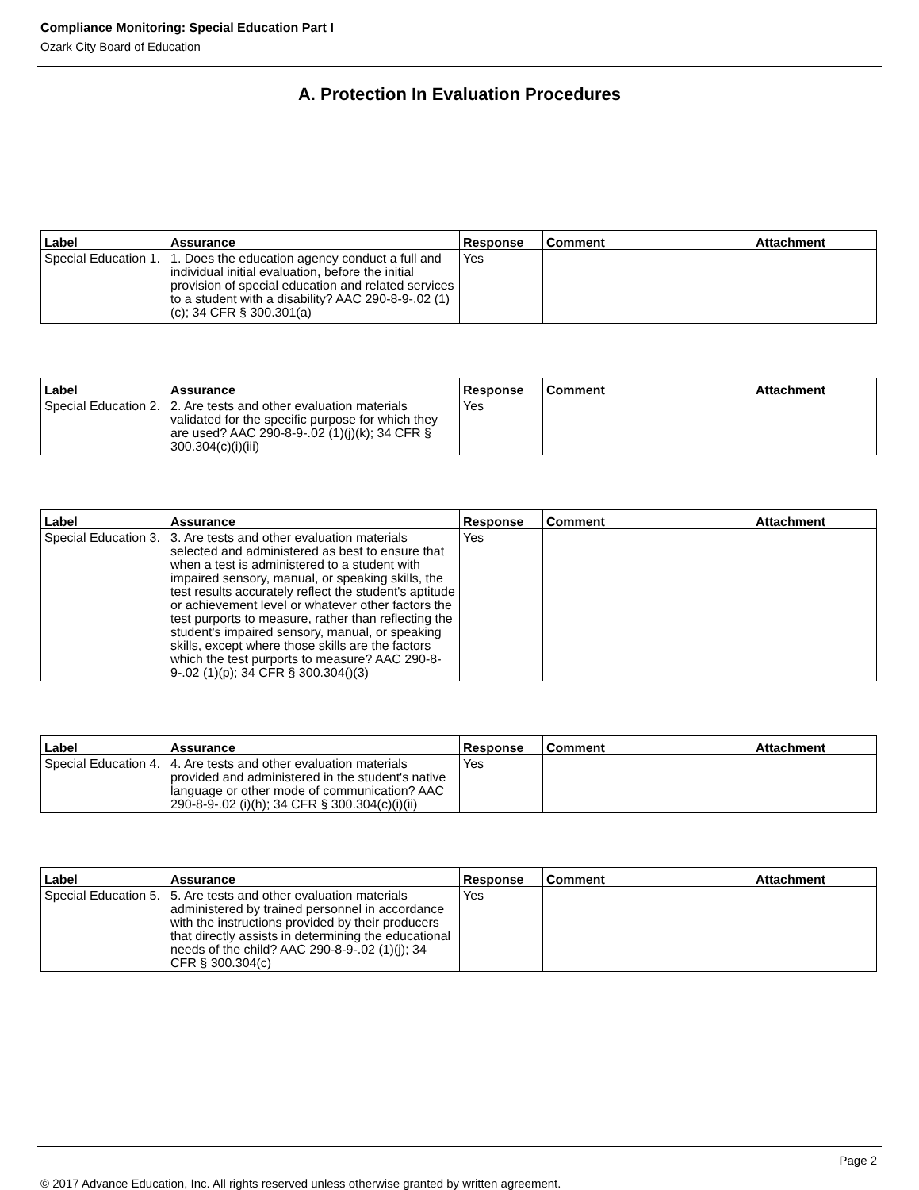Compliance Monitoring: Special Education Part I
Ozark City Board of Education
A. Protection In Evaluation Procedures
| Label | Assurance | Response | Comment | Attachment |
| --- | --- | --- | --- | --- |
| Special Education 1. | 1. Does the education agency conduct a full and individual initial evaluation, before the initial provision of special education and related services to a student with a disability? AAC 290-8-9-.02 (1)(c); 34 CFR § 300.301(a) | Yes | | |
| Label | Assurance | Response | Comment | Attachment |
| --- | --- | --- | --- | --- |
| Special Education 2. | 2. Are tests and other evaluation materials validated for the specific purpose for which they are used? AAC 290-8-9-.02 (1)(j)(k); 34 CFR § 300.304(c)(i)(iii) | Yes | | |
| Label | Assurance | Response | Comment | Attachment |
| --- | --- | --- | --- | --- |
| Special Education 3. | 3. Are tests and other evaluation materials selected and administered as best to ensure that when a test is administered to a student with impaired sensory, manual, or speaking skills, the test results accurately reflect the student's aptitude or achievement level or whatever other factors the test purports to measure, rather than reflecting the student's impaired sensory, manual, or speaking skills, except where those skills are the factors which the test purports to measure? AAC 290-8-9-.02 (1)(p); 34 CFR § 300.304()(3) | Yes | | |
| Label | Assurance | Response | Comment | Attachment |
| --- | --- | --- | --- | --- |
| Special Education 4. | 4. Are tests and other evaluation materials provided and administered in the student's native language or other mode of communication? AAC 290-8-9-.02 (i)(h); 34 CFR § 300.304(c)(i)(ii) | Yes | | |
| Label | Assurance | Response | Comment | Attachment |
| --- | --- | --- | --- | --- |
| Special Education 5. | 5. Are tests and other evaluation materials administered by trained personnel in accordance with the instructions provided by their producers that directly assists in determining the educational needs of the child? AAC 290-8-9-.02 (1)(j); 34 CFR § 300.304(c) | Yes | | |
Page 2
© 2017 Advance Education, Inc. All rights reserved unless otherwise granted by written agreement.